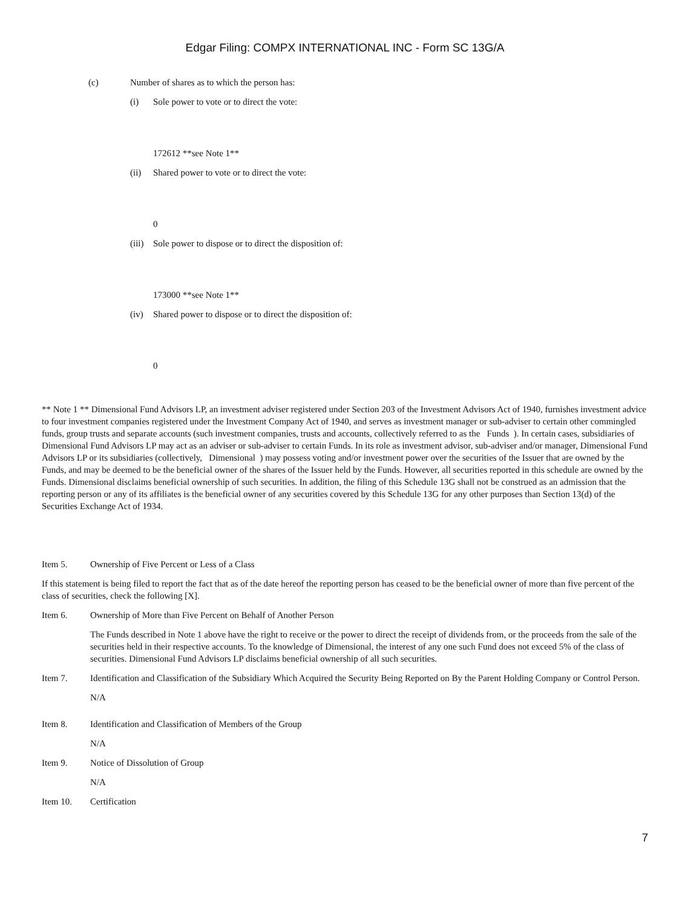Edgar Filing: COMPX INTERNATIONAL INC - Form SC 13G/A
(c) Number of shares as to which the person has:
(i) Sole power to vote or to direct the vote:
172612 **see Note 1**
(ii) Shared power to vote or to direct the vote:
0
(iii) Sole power to dispose or to direct the disposition of:
173000 **see Note 1**
(iv) Shared power to dispose or to direct the disposition of:
0
** Note 1 ** Dimensional Fund Advisors LP, an investment adviser registered under Section 203 of the Investment Advisors Act of 1940, furnishes investment advice to four investment companies registered under the Investment Company Act of 1940, and serves as investment manager or sub-adviser to certain other commingled funds, group trusts and separate accounts (such investment companies, trusts and accounts, collectively referred to as the Funds ). In certain cases, subsidiaries of Dimensional Fund Advisors LP may act as an adviser or sub-adviser to certain Funds. In its role as investment advisor, sub-adviser and/or manager, Dimensional Fund Advisors LP or its subsidiaries (collectively, Dimensional ) may possess voting and/or investment power over the securities of the Issuer that are owned by the Funds, and may be deemed to be the beneficial owner of the shares of the Issuer held by the Funds. However, all securities reported in this schedule are owned by the Funds. Dimensional disclaims beneficial ownership of such securities. In addition, the filing of this Schedule 13G shall not be construed as an admission that the reporting person or any of its affiliates is the beneficial owner of any securities covered by this Schedule 13G for any other purposes than Section 13(d) of the Securities Exchange Act of 1934.
Item 5. Ownership of Five Percent or Less of a Class
If this statement is being filed to report the fact that as of the date hereof the reporting person has ceased to be the beneficial owner of more than five percent of the class of securities, check the following [X].
Item 6. Ownership of More than Five Percent on Behalf of Another Person
The Funds described in Note 1 above have the right to receive or the power to direct the receipt of dividends from, or the proceeds from the sale of the securities held in their respective accounts. To the knowledge of Dimensional, the interest of any one such Fund does not exceed 5% of the class of securities. Dimensional Fund Advisors LP disclaims beneficial ownership of all such securities.
Item 7. Identification and Classification of the Subsidiary Which Acquired the Security Being Reported on By the Parent Holding Company or Control Person.
N/A
Item 8. Identification and Classification of Members of the Group
N/A
Item 9. Notice of Dissolution of Group
N/A
Item 10. Certification
7